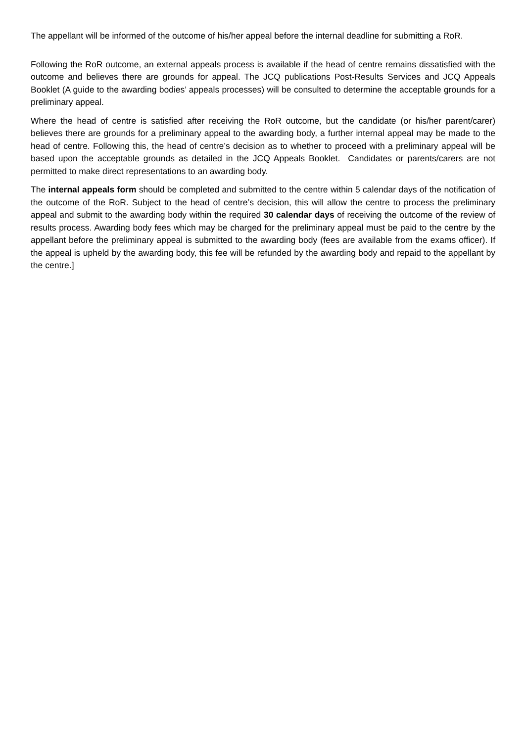The appellant will be informed of the outcome of his/her appeal before the internal deadline for submitting a RoR.
Following the RoR outcome, an external appeals process is available if the head of centre remains dissatisfied with the outcome and believes there are grounds for appeal. The JCQ publications Post-Results Services and JCQ Appeals Booklet (A guide to the awarding bodies’ appeals processes) will be consulted to determine the acceptable grounds for a preliminary appeal.
Where the head of centre is satisfied after receiving the RoR outcome, but the candidate (or his/her parent/carer) believes there are grounds for a preliminary appeal to the awarding body, a further internal appeal may be made to the head of centre. Following this, the head of centre’s decision as to whether to proceed with a preliminary appeal will be based upon the acceptable grounds as detailed in the JCQ Appeals Booklet. Candidates or parents/carers are not permitted to make direct representations to an awarding body.
The internal appeals form should be completed and submitted to the centre within 5 calendar days of the notification of the outcome of the RoR. Subject to the head of centre’s decision, this will allow the centre to process the preliminary appeal and submit to the awarding body within the required 30 calendar days of receiving the outcome of the review of results process. Awarding body fees which may be charged for the preliminary appeal must be paid to the centre by the appellant before the preliminary appeal is submitted to the awarding body (fees are available from the exams officer). If the appeal is upheld by the awarding body, this fee will be refunded by the awarding body and repaid to the appellant by the centre.]